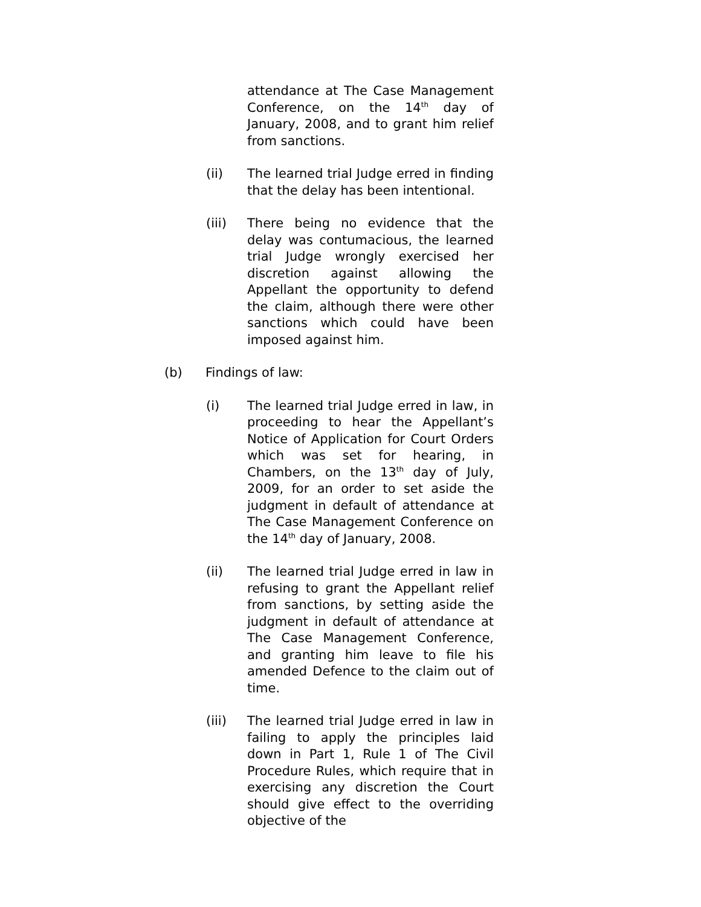attendance at The Case Management Conference, on the 14<sup>th</sup> day of January, 2008, and to grant him relief from sanctions.
(ii) The learned trial Judge erred in finding that the delay has been intentional.
(iii) There being no evidence that the delay was contumacious, the learned trial Judge wrongly exercised her discretion against allowing the Appellant the opportunity to defend the claim, although there were other sanctions which could have been imposed against him.
(b) Findings of law:
(i) The learned trial Judge erred in law, in proceeding to hear the Appellant’s Notice of Application for Court Orders which was set for hearing, in Chambers, on the 13<sup>th</sup> day of July, 2009, for an order to set aside the judgment in default of attendance at The Case Management Conference on the 14<sup>th</sup> day of January, 2008.
(ii) The learned trial Judge erred in law in refusing to grant the Appellant relief from sanctions, by setting aside the judgment in default of attendance at The Case Management Conference, and granting him leave to file his amended Defence to the claim out of time.
(iii) The learned trial Judge erred in law in failing to apply the principles laid down in Part 1, Rule 1 of The Civil Procedure Rules, which require that in exercising any discretion the Court should give effect to the overriding objective of the